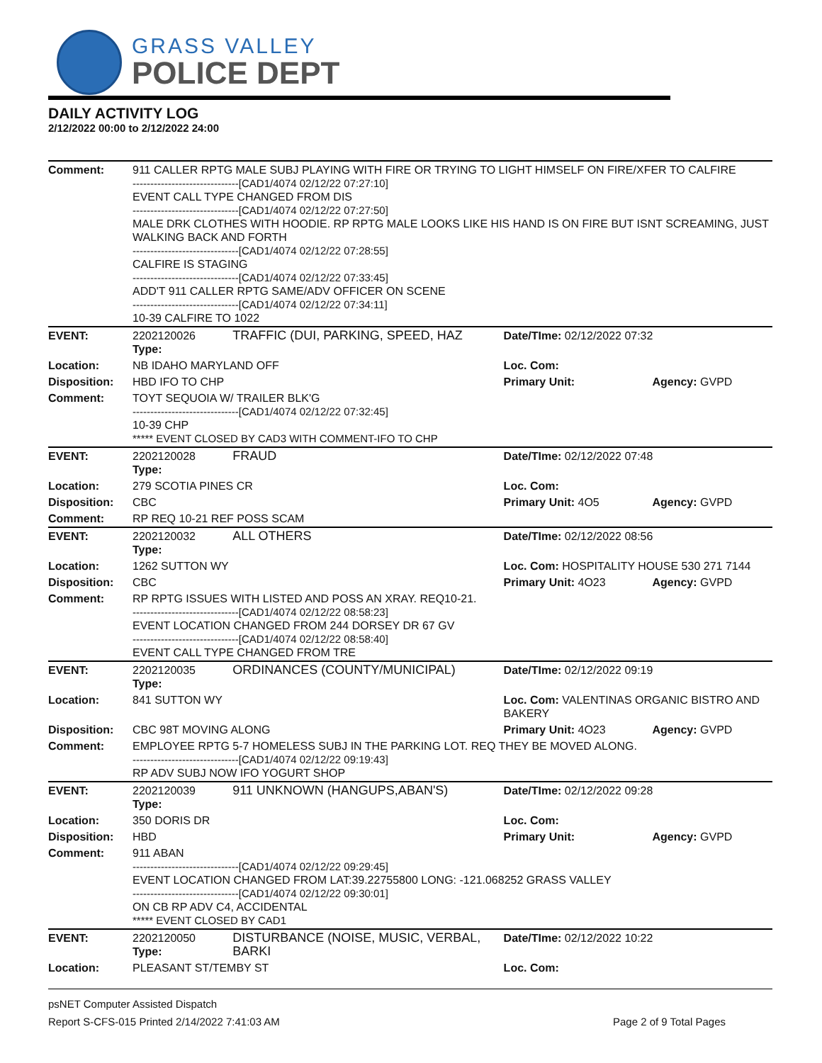GRASS VALLEY
POLICE DEPT
DAILY ACTIVITY LOG
2/12/2022 00:00 to 2/12/2022 24:00
| Comment: | 911 CALLER RPTG MALE SUBJ PLAYING WITH FIRE OR TRYING TO LIGHT HIMSELF ON FIRE/XFER TO CALFIRE ------------------------------[CAD1/4074 02/12/22 07:27:10] EVENT CALL TYPE CHANGED FROM DIS ------------------------------[CAD1/4074 02/12/22 07:27:50] MALE DRK CLOTHES WITH HOODIE. RP RPTG MALE LOOKS LIKE HIS HAND IS ON FIRE BUT ISNT SCREAMING, JUST WALKING BACK AND FORTH ------------------------------[CAD1/4074 02/12/22 07:28:55] CALFIRE IS STAGING ------------------------------[CAD1/4074 02/12/22 07:33:45] ADD'T 911 CALLER RPTG SAME/ADV OFFICER ON SCENE ------------------------------[CAD1/4074 02/12/22 07:34:11] 10-39 CALFIRE TO 1022 | | | |
| EVENT: | 2202120026 Type: | TRAFFIC (DUI, PARKING, SPEED, HAZ | Date/TIme: 02/12/2022 07:32 | |
| Location: | NB IDAHO MARYLAND OFF | | Loc. Com: | |
| Disposition: | HBD IFO TO CHP | | Primary Unit: | Agency: GVPD |
| Comment: | TOYT SEQUOIA W/ TRAILER BLK'G ------------------------------[CAD1/4074 02/12/22 07:32:45] 10-39 CHP ***** EVENT CLOSED BY CAD3 WITH COMMENT-IFO TO CHP | | | |
| EVENT: | 2202120028 Type: | FRAUD | Date/TIme: 02/12/2022 07:48 | |
| Location: | 279 SCOTIA PINES CR | | Loc. Com: | |
| Disposition: | CBC | | Primary Unit: 4O5 | Agency: GVPD |
| Comment: | RP REQ 10-21 REF POSS SCAM | | | |
| EVENT: | 2202120032 Type: | ALL OTHERS | Date/TIme: 02/12/2022 08:56 | |
| Location: | 1262 SUTTON WY | | Loc. Com: HOSPITALITY HOUSE 530 271 7144 | |
| Disposition: | CBC | | Primary Unit: 4O23 | Agency: GVPD |
| Comment: | RP RPTG ISSUES WITH LISTED AND POSS AN XRAY. REQ10-21. ------------------------------[CAD1/4074 02/12/22 08:58:23] EVENT LOCATION CHANGED FROM 244 DORSEY DR 67 GV ------------------------------[CAD1/4074 02/12/22 08:58:40] EVENT CALL TYPE CHANGED FROM TRE | | | |
| EVENT: | 2202120035 Type: | ORDINANCES (COUNTY/MUNICIPAL) | Date/TIme: 02/12/2022 09:19 | |
| Location: | 841 SUTTON WY | | Loc. Com: VALENTINAS ORGANIC BISTRO AND BAKERY | |
| Disposition: | CBC 98T MOVING ALONG | | Primary Unit: 4O23 | Agency: GVPD |
| Comment: | EMPLOYEE RPTG 5-7 HOMELESS SUBJ IN THE PARKING LOT. REQ THEY BE MOVED ALONG. ------------------------------[CAD1/4074 02/12/22 09:19:43] RP ADV SUBJ NOW IFO YOGURT SHOP | | | |
| EVENT: | 2202120039 Type: | 911 UNKNOWN (HANGUPS,ABAN'S) | Date/TIme: 02/12/2022 09:28 | |
| Location: | 350 DORIS DR | | Loc. Com: | |
| Disposition: | HBD | | Primary Unit: | Agency: GVPD |
| Comment: | 911 ABAN ------------------------------[CAD1/4074 02/12/22 09:29:45] EVENT LOCATION CHANGED FROM LAT:39.22755800 LONG: -121.068252 GRASS VALLEY ------------------------------[CAD1/4074 02/12/22 09:30:01] ON CB RP ADV C4, ACCIDENTAL ***** EVENT CLOSED BY CAD1 | | | |
| EVENT: | 2202120050 Type: | DISTURBANCE (NOISE, MUSIC, VERBAL, BARKI | Date/TIme: 02/12/2022 10:22 | |
| Location: | PLEASANT ST/TEMBY ST | | Loc. Com: | |
psNET Computer Assisted Dispatch
Report S-CFS-015 Printed 2/14/2022 7:41:03 AM Page 2 of 9 Total Pages